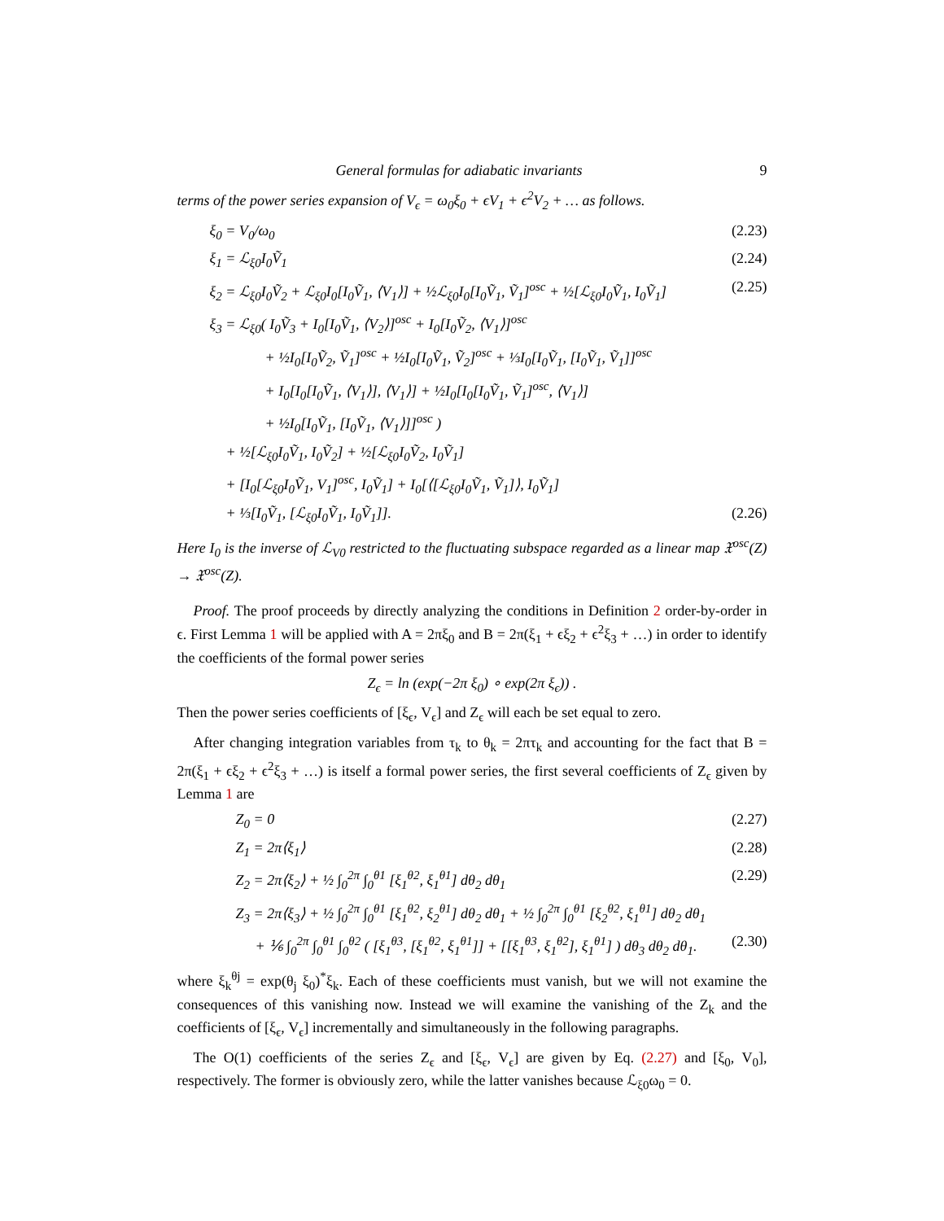General formulas for adiabatic invariants 9
terms of the power series expansion of V<sub>ϵ</sub> = ω<sub>0</sub>ξ<sub>0</sub> + ϵV<sub>1</sub> + ϵ<sup>2</sup>V<sub>2</sub> + … as follows.
ξ<sub>0</sub> = V<sub>0</sub>/ω<sub>0</sub> (2.23)
ξ<sub>1</sub> = ℒ<sub>ξ0</sub>I<sub>0</sub>Ṽ<sub>1</sub> (2.24)
ξ<sub>2</sub> = ℒ<sub>ξ0</sub>I<sub>0</sub>Ṽ<sub>2</sub> + ℒ<sub>ξ0</sub>I<sub>0</sub>[I<sub>0</sub>Ṽ<sub>1</sub>, ⟨V<sub>1</sub>⟩] + ½ℒ<sub>ξ0</sub>I<sub>0</sub>[I<sub>0</sub>Ṽ<sub>1</sub>, Ṽ<sub>1</sub>]<sup>osc</sup> + ½[ℒ<sub>ξ0</sub>I<sub>0</sub>Ṽ<sub>1</sub>, I<sub>0</sub>Ṽ<sub>1</sub>] (2.25)
ξ<sub>3</sub> = ℒ<sub>ξ0</sub>( I<sub>0</sub>Ṽ<sub>3</sub> + I<sub>0</sub>[I<sub>0</sub>Ṽ<sub>1</sub>, ⟨V<sub>2</sub>⟩]<sup>osc</sup> + I<sub>0</sub>[I<sub>0</sub>Ṽ<sub>2</sub>, ⟨V<sub>1</sub>⟩]<sup>osc</sup>
+ ½I<sub>0</sub>[I<sub>0</sub>Ṽ<sub>2</sub>, Ṽ<sub>1</sub>]<sup>osc</sup> + ½I<sub>0</sub>[I<sub>0</sub>Ṽ<sub>1</sub>, Ṽ<sub>2</sub>]<sup>osc</sup> + ⅓I<sub>0</sub>[I<sub>0</sub>Ṽ<sub>1</sub>, [I<sub>0</sub>Ṽ<sub>1</sub>, Ṽ<sub>1</sub>]]<sup>osc</sup>
+ I<sub>0</sub>[I<sub>0</sub>[I<sub>0</sub>Ṽ<sub>1</sub>, ⟨V<sub>1</sub>⟩], ⟨V<sub>1</sub>⟩] + ½I<sub>0</sub>[I<sub>0</sub>[I<sub>0</sub>Ṽ<sub>1</sub>, Ṽ<sub>1</sub>]<sup>osc</sup>, ⟨V<sub>1</sub>⟩]
+ ½I<sub>0</sub>[I<sub>0</sub>Ṽ<sub>1</sub>, [I<sub>0</sub>Ṽ<sub>1</sub>, ⟨V<sub>1</sub>⟩]]<sup>osc</sup> )
+ ½[ℒ<sub>ξ0</sub>I<sub>0</sub>Ṽ<sub>1</sub>, I<sub>0</sub>Ṽ<sub>2</sub>] + ½[ℒ<sub>ξ0</sub>I<sub>0</sub>Ṽ<sub>2</sub>, I<sub>0</sub>Ṽ<sub>1</sub>]
+ [I<sub>0</sub>[ℒ<sub>ξ0</sub>I<sub>0</sub>Ṽ<sub>1</sub>, V<sub>1</sub>]<sup>osc</sup>, I<sub>0</sub>Ṽ<sub>1</sub>] + I<sub>0</sub>[⟨[ℒ<sub>ξ0</sub>I<sub>0</sub>Ṽ<sub>1</sub>, Ṽ<sub>1</sub>]⟩, I<sub>0</sub>Ṽ<sub>1</sub>]
+ ⅓[I<sub>0</sub>Ṽ<sub>1</sub>, [ℒ<sub>ξ0</sub>I<sub>0</sub>Ṽ<sub>1</sub>, I<sub>0</sub>Ṽ<sub>1</sub>]]. (2.26)
Here I<sub>0</sub> is the inverse of ℒ<sub>V0</sub> restricted to the fluctuating subspace regarded as a linear map 𝔛<sup>osc</sup>(Z) → 𝔛<sup>osc</sup>(Z).
Proof. The proof proceeds by directly analyzing the conditions in Definition 2 order-by-order in ϵ. First Lemma 1 will be applied with A = 2πξ<sub>0</sub> and B = 2π(ξ<sub>1</sub> + ϵξ<sub>2</sub> + ϵ<sup>2</sup>ξ<sub>3</sub> + …) in order to identify the coefficients of the formal power series
Z<sub>ϵ</sub> = ln (exp(−2π ξ<sub>0</sub>) ∘ exp(2π ξ<sub>ϵ</sub>)) .
Then the power series coefficients of [ξ<sub>ϵ</sub>, V<sub>ϵ</sub>] and Z<sub>ϵ</sub> will each be set equal to zero.
After changing integration variables from τ<sub>k</sub> to θ<sub>k</sub> = 2πτ<sub>k</sub> and accounting for the fact that B = 2π(ξ<sub>1</sub> + ϵξ<sub>2</sub> + ϵ<sup>2</sup>ξ<sub>3</sub> + …) is itself a formal power series, the first several coefficients of Z<sub>ϵ</sub> given by Lemma 1 are
Z<sub>0</sub> = 0 (2.27)
Z<sub>1</sub> = 2π⟨ξ<sub>1</sub>⟩ (2.28)
Z<sub>2</sub> = 2π⟨ξ<sub>2</sub>⟩ + ½ ∫<sub>0</sub><sup>2π</sup> ∫<sub>0</sub><sup>θ1</sup> [ξ<sub>1</sub><sup>θ2</sup>, ξ<sub>1</sub><sup>θ1</sup>] dθ<sub>2</sub> dθ<sub>1</sub> (2.29)
Z<sub>3</sub> = 2π⟨ξ<sub>3</sub>⟩ + ½ ∫<sub>0</sub><sup>2π</sup> ∫<sub>0</sub><sup>θ1</sup> [ξ<sub>1</sub><sup>θ2</sup>, ξ<sub>2</sub><sup>θ1</sup>] dθ<sub>2</sub> dθ<sub>1</sub> + ½ ∫<sub>0</sub><sup>2π</sup> ∫<sub>0</sub><sup>θ1</sup> [ξ<sub>2</sub><sup>θ2</sup>, ξ<sub>1</sub><sup>θ1</sup>] dθ<sub>2</sub> dθ<sub>1</sub>
+ ⅙ ∫<sub>0</sub><sup>2π</sup> ∫<sub>0</sub><sup>θ1</sup> ∫<sub>0</sub><sup>θ2</sup> ( [ξ<sub>1</sub><sup>θ3</sup>, [ξ<sub>1</sub><sup>θ2</sup>, ξ<sub>1</sub><sup>θ1</sup>]] + [[ξ<sub>1</sub><sup>θ3</sup>, ξ<sub>1</sub><sup>θ2</sup>], ξ<sub>1</sub><sup>θ1</sup>] ) dθ<sub>3</sub> dθ<sub>2</sub> dθ<sub>1</sub>. (2.30)
where ξ<sub>k</sub><sup>θj</sup> = exp(θ<sub>j</sub> ξ<sub>0</sub>)<sup>*</sup>ξ<sub>k</sub>. Each of these coefficients must vanish, but we will not examine the consequences of this vanishing now. Instead we will examine the vanishing of the Z<sub>k</sub> and the coefficients of [ξ<sub>ϵ</sub>, V<sub>ϵ</sub>] incrementally and simultaneously in the following paragraphs.
The O(1) coefficients of the series Z<sub>ϵ</sub> and [ξ<sub>ϵ</sub>, V<sub>ϵ</sub>] are given by Eq. (2.27) and [ξ<sub>0</sub>, V<sub>0</sub>], respectively. The former is obviously zero, while the latter vanishes because ℒ<sub>ξ0</sub>ω<sub>0</sub> = 0.